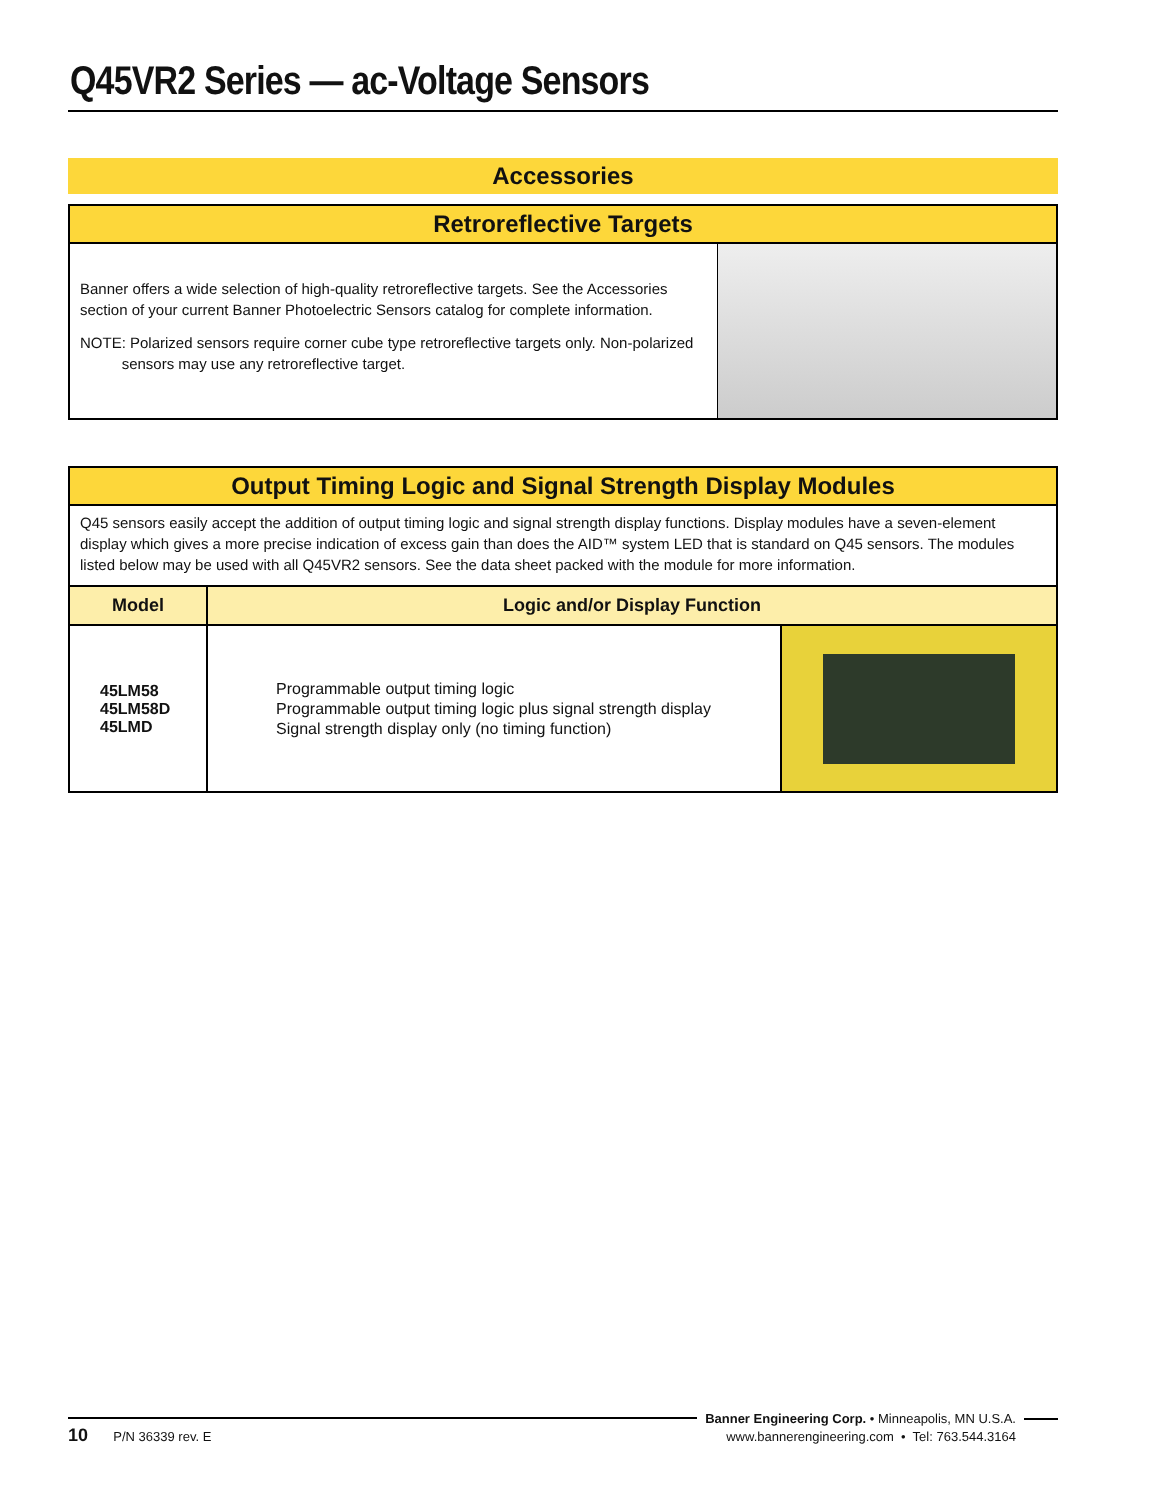Q45VR2 Series — ac-Voltage Sensors
Accessories
Retroreflective Targets
Banner offers a wide selection of high-quality retroreflective targets. See the Accessories section of your current Banner Photoelectric Sensors catalog for complete information.
NOTE: Polarized sensors require corner cube type retroreflective targets only. Non-polarized
sensors may use any retroreflective target.
Output Timing Logic and Signal Strength Display Modules
Q45 sensors easily accept the addition of output timing logic and signal strength display functions. Display modules have a seven-element display which gives a more precise indication of excess gain than does the AID™ system LED that is standard on Q45 sensors. The modules listed below may be used with all Q45VR2 sensors. See the data sheet packed with the module for more information.
| Model | Logic and/or Display Function | |
| --- | --- | --- |
| 45LM58 45LM58D 45LMD | Programmable output timing logic Programmable output timing logic plus signal strength display Signal strength display only (no timing function) | |
10 P/N 36339 rev. E
Banner Engineering Corp. • Minneapolis, MN U.S.A.
www.bannerengineering.com • Tel: 763.544.3164